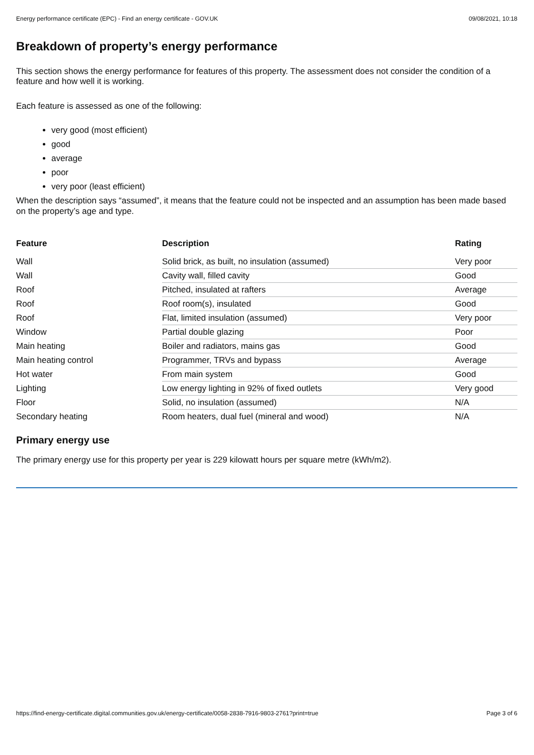Energy performance certificate (EPC) - Find an energy certificate - GOV.UK 09/08/2021, 10:18
Breakdown of property’s energy performance
This section shows the energy performance for features of this property. The assessment does not consider the condition of a feature and how well it is working.
Each feature is assessed as one of the following:
very good (most efficient)
good
average
poor
very poor (least efficient)
When the description says “assumed”, it means that the feature could not be inspected and an assumption has been made based on the property’s age and type.
| Feature | Description | Rating |
| --- | --- | --- |
| Wall | Solid brick, as built, no insulation (assumed) | Very poor |
| Wall | Cavity wall, filled cavity | Good |
| Roof | Pitched, insulated at rafters | Average |
| Roof | Roof room(s), insulated | Good |
| Roof | Flat, limited insulation (assumed) | Very poor |
| Window | Partial double glazing | Poor |
| Main heating | Boiler and radiators, mains gas | Good |
| Main heating control | Programmer, TRVs and bypass | Average |
| Hot water | From main system | Good |
| Lighting | Low energy lighting in 92% of fixed outlets | Very good |
| Floor | Solid, no insulation (assumed) | N/A |
| Secondary heating | Room heaters, dual fuel (mineral and wood) | N/A |
Primary energy use
The primary energy use for this property per year is 229 kilowatt hours per square metre (kWh/m2).
https://find-energy-certificate.digital.communities.gov.uk/energy-certificate/0058-2838-7916-9803-2761?print=true Page 3 of 6